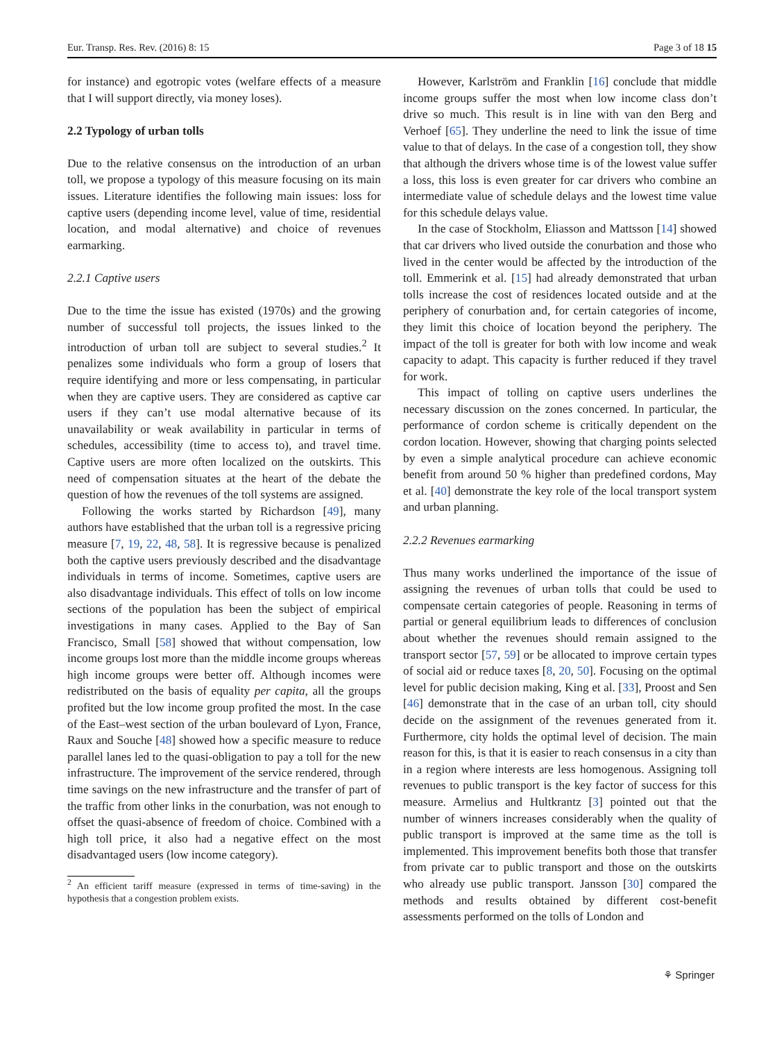Eur. Transp. Res. Rev. (2016) 8: 15 Page 3 of 18 15
for instance) and egotropic votes (welfare effects of a measure that I will support directly, via money loses).
2.2 Typology of urban tolls
Due to the relative consensus on the introduction of an urban toll, we propose a typology of this measure focusing on its main issues. Literature identifies the following main issues: loss for captive users (depending income level, value of time, residential location, and modal alternative) and choice of revenues earmarking.
2.2.1 Captive users
Due to the time the issue has existed (1970s) and the growing number of successful toll projects, the issues linked to the introduction of urban toll are subject to several studies.<sup>2</sup> It penalizes some individuals who form a group of losers that require identifying and more or less compensating, in particular when they are captive users. They are considered as captive car users if they can’t use modal alternative because of its unavailability or weak availability in particular in terms of schedules, accessibility (time to access to), and travel time. Captive users are more often localized on the outskirts. This need of compensation situates at the heart of the debate the question of how the revenues of the toll systems are assigned.
Following the works started by Richardson [49], many authors have established that the urban toll is a regressive pricing measure [7, 19, 22, 48, 58]. It is regressive because is penalized both the captive users previously described and the disadvantage individuals in terms of income. Sometimes, captive users are also disadvantage individuals. This effect of tolls on low income sections of the population has been the subject of empirical investigations in many cases. Applied to the Bay of San Francisco, Small [58] showed that without compensation, low income groups lost more than the middle income groups whereas high income groups were better off. Although incomes were redistributed on the basis of equality per capita, all the groups profited but the low income group profited the most. In the case of the East–west section of the urban boulevard of Lyon, France, Raux and Souche [48] showed how a specific measure to reduce parallel lanes led to the quasi-obligation to pay a toll for the new infrastructure. The improvement of the service rendered, through time savings on the new infrastructure and the transfer of part of the traffic from other links in the conurbation, was not enough to offset the quasi-absence of freedom of choice. Combined with a high toll price, it also had a negative effect on the most disadvantaged users (low income category).
<sup>2</sup> An efficient tariff measure (expressed in terms of time-saving) in the hypothesis that a congestion problem exists.
However, Karlström and Franklin [16] conclude that middle income groups suffer the most when low income class don’t drive so much. This result is in line with van den Berg and Verhoef [65]. They underline the need to link the issue of time value to that of delays. In the case of a congestion toll, they show that although the drivers whose time is of the lowest value suffer a loss, this loss is even greater for car drivers who combine an intermediate value of schedule delays and the lowest time value for this schedule delays value.
In the case of Stockholm, Eliasson and Mattsson [14] showed that car drivers who lived outside the conurbation and those who lived in the center would be affected by the introduction of the toll. Emmerink et al. [15] had already demonstrated that urban tolls increase the cost of residences located outside and at the periphery of conurbation and, for certain categories of income, they limit this choice of location beyond the periphery. The impact of the toll is greater for both with low income and weak capacity to adapt. This capacity is further reduced if they travel for work.
This impact of tolling on captive users underlines the necessary discussion on the zones concerned. In particular, the performance of cordon scheme is critically dependent on the cordon location. However, showing that charging points selected by even a simple analytical procedure can achieve economic benefit from around 50 % higher than predefined cordons, May et al. [40] demonstrate the key role of the local transport system and urban planning.
2.2.2 Revenues earmarking
Thus many works underlined the importance of the issue of assigning the revenues of urban tolls that could be used to compensate certain categories of people. Reasoning in terms of partial or general equilibrium leads to differences of conclusion about whether the revenues should remain assigned to the transport sector [57, 59] or be allocated to improve certain types of social aid or reduce taxes [8, 20, 50]. Focusing on the optimal level for public decision making, King et al. [33], Proost and Sen [46] demonstrate that in the case of an urban toll, city should decide on the assignment of the revenues generated from it. Furthermore, city holds the optimal level of decision. The main reason for this, is that it is easier to reach consensus in a city than in a region where interests are less homogenous. Assigning toll revenues to public transport is the key factor of success for this measure. Armelius and Hultkrantz [3] pointed out that the number of winners increases considerably when the quality of public transport is improved at the same time as the toll is implemented. This improvement benefits both those that transfer from private car to public transport and those on the outskirts who already use public transport. Jansson [30] compared the methods and results obtained by different cost-benefit assessments performed on the tolls of London and
⚘ Springer